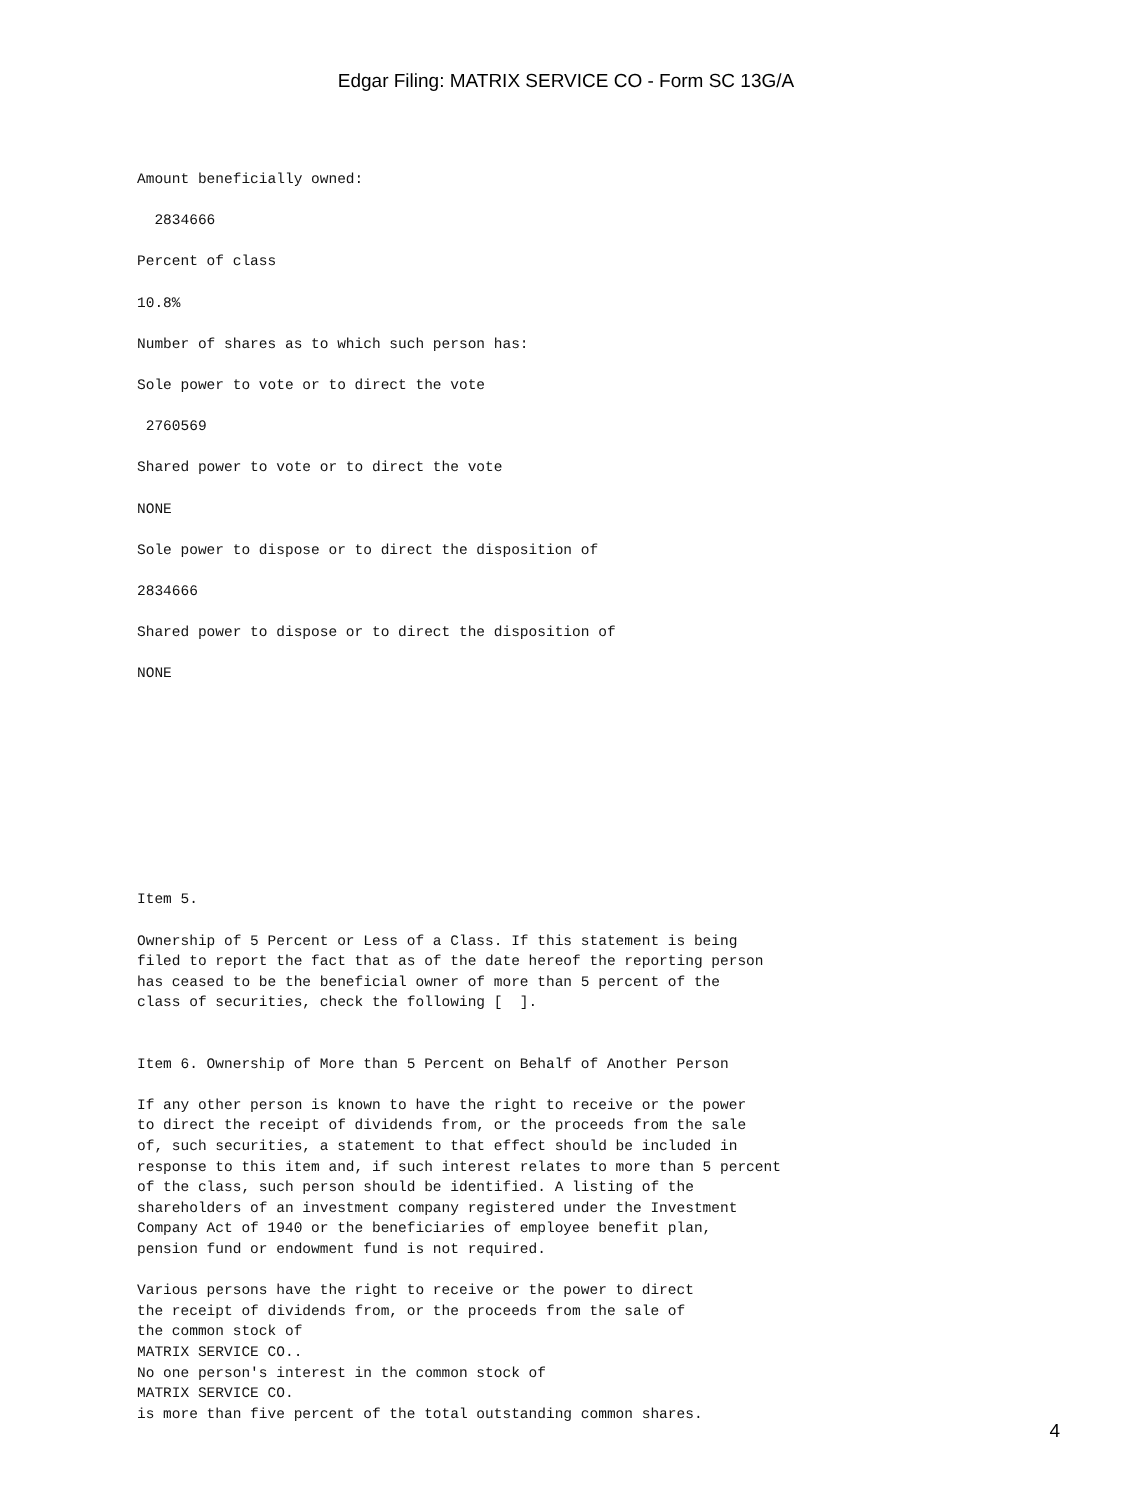Edgar Filing: MATRIX SERVICE CO - Form SC 13G/A
Amount beneficially owned:
2834666
Percent of class
10.8%
Number of shares as to which such person has:
Sole power to vote or to direct the vote
2760569
Shared power to vote or to direct the vote
NONE
Sole power to dispose or to direct the disposition of
2834666
Shared power to dispose or to direct the disposition of
NONE
Item 5.
Ownership of 5 Percent or Less of a Class. If this statement is being filed to report the fact that as of the date hereof the reporting person has ceased to be the beneficial owner of more than 5 percent of the class of securities, check the following [ ].
Item 6. Ownership of More than 5 Percent on Behalf of Another Person
If any other person is known to have the right to receive or the power to direct the receipt of dividends from, or the proceeds from the sale of, such securities, a statement to that effect should be included in response to this item and, if such interest relates to more than 5 percent of the class, such person should be identified. A listing of the shareholders of an investment company registered under the Investment Company Act of 1940 or the beneficiaries of employee benefit plan, pension fund or endowment fund is not required.
Various persons have the right to receive or the power to direct the receipt of dividends from, or the proceeds from the sale of the common stock of MATRIX SERVICE CO.. No one person's interest in the common stock of MATRIX SERVICE CO. is more than five percent of the total outstanding common shares.
4